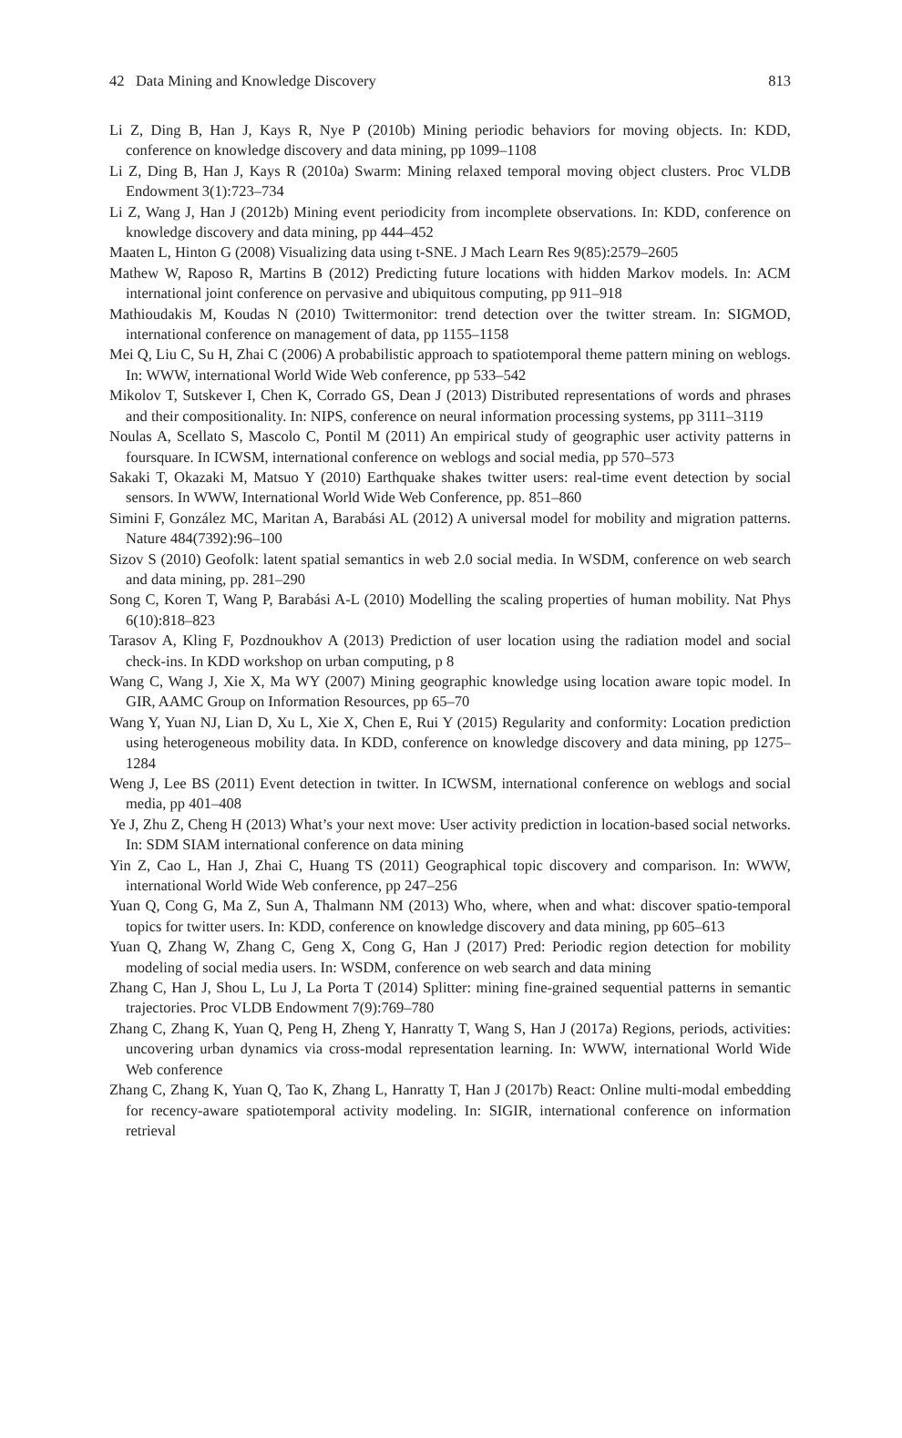42 Data Mining and Knowledge Discovery 813
Li Z, Ding B, Han J, Kays R, Nye P (2010b) Mining periodic behaviors for moving objects. In: KDD, conference on knowledge discovery and data mining, pp 1099–1108
Li Z, Ding B, Han J, Kays R (2010a) Swarm: Mining relaxed temporal moving object clusters. Proc VLDB Endowment 3(1):723–734
Li Z, Wang J, Han J (2012b) Mining event periodicity from incomplete observations. In: KDD, conference on knowledge discovery and data mining, pp 444–452
Maaten L, Hinton G (2008) Visualizing data using t-SNE. J Mach Learn Res 9(85):2579–2605
Mathew W, Raposo R, Martins B (2012) Predicting future locations with hidden Markov models. In: ACM international joint conference on pervasive and ubiquitous computing, pp 911–918
Mathioudakis M, Koudas N (2010) Twittermonitor: trend detection over the twitter stream. In: SIGMOD, international conference on management of data, pp 1155–1158
Mei Q, Liu C, Su H, Zhai C (2006) A probabilistic approach to spatiotemporal theme pattern mining on weblogs. In: WWW, international World Wide Web conference, pp 533–542
Mikolov T, Sutskever I, Chen K, Corrado GS, Dean J (2013) Distributed representations of words and phrases and their compositionality. In: NIPS, conference on neural information processing systems, pp 3111–3119
Noulas A, Scellato S, Mascolo C, Pontil M (2011) An empirical study of geographic user activity patterns in foursquare. In ICWSM, international conference on weblogs and social media, pp 570–573
Sakaki T, Okazaki M, Matsuo Y (2010) Earthquake shakes twitter users: real-time event detection by social sensors. In WWW, International World Wide Web Conference, pp. 851–860
Simini F, González MC, Maritan A, Barabási AL (2012) A universal model for mobility and migration patterns. Nature 484(7392):96–100
Sizov S (2010) Geofolk: latent spatial semantics in web 2.0 social media. In WSDM, conference on web search and data mining, pp. 281–290
Song C, Koren T, Wang P, Barabási A-L (2010) Modelling the scaling properties of human mobility. Nat Phys 6(10):818–823
Tarasov A, Kling F, Pozdnoukhov A (2013) Prediction of user location using the radiation model and social check-ins. In KDD workshop on urban computing, p 8
Wang C, Wang J, Xie X, Ma WY (2007) Mining geographic knowledge using location aware topic model. In GIR, AAMC Group on Information Resources, pp 65–70
Wang Y, Yuan NJ, Lian D, Xu L, Xie X, Chen E, Rui Y (2015) Regularity and conformity: Location prediction using heterogeneous mobility data. In KDD, conference on knowledge discovery and data mining, pp 1275–1284
Weng J, Lee BS (2011) Event detection in twitter. In ICWSM, international conference on weblogs and social media, pp 401–408
Ye J, Zhu Z, Cheng H (2013) What’s your next move: User activity prediction in location-based social networks. In: SDM SIAM international conference on data mining
Yin Z, Cao L, Han J, Zhai C, Huang TS (2011) Geographical topic discovery and comparison. In: WWW, international World Wide Web conference, pp 247–256
Yuan Q, Cong G, Ma Z, Sun A, Thalmann NM (2013) Who, where, when and what: discover spatio-temporal topics for twitter users. In: KDD, conference on knowledge discovery and data mining, pp 605–613
Yuan Q, Zhang W, Zhang C, Geng X, Cong G, Han J (2017) Pred: Periodic region detection for mobility modeling of social media users. In: WSDM, conference on web search and data mining
Zhang C, Han J, Shou L, Lu J, La Porta T (2014) Splitter: mining fine-grained sequential patterns in semantic trajectories. Proc VLDB Endowment 7(9):769–780
Zhang C, Zhang K, Yuan Q, Peng H, Zheng Y, Hanratty T, Wang S, Han J (2017a) Regions, periods, activities: uncovering urban dynamics via cross-modal representation learning. In: WWW, international World Wide Web conference
Zhang C, Zhang K, Yuan Q, Tao K, Zhang L, Hanratty T, Han J (2017b) React: Online multi-modal embedding for recency-aware spatiotemporal activity modeling. In: SIGIR, international conference on information retrieval